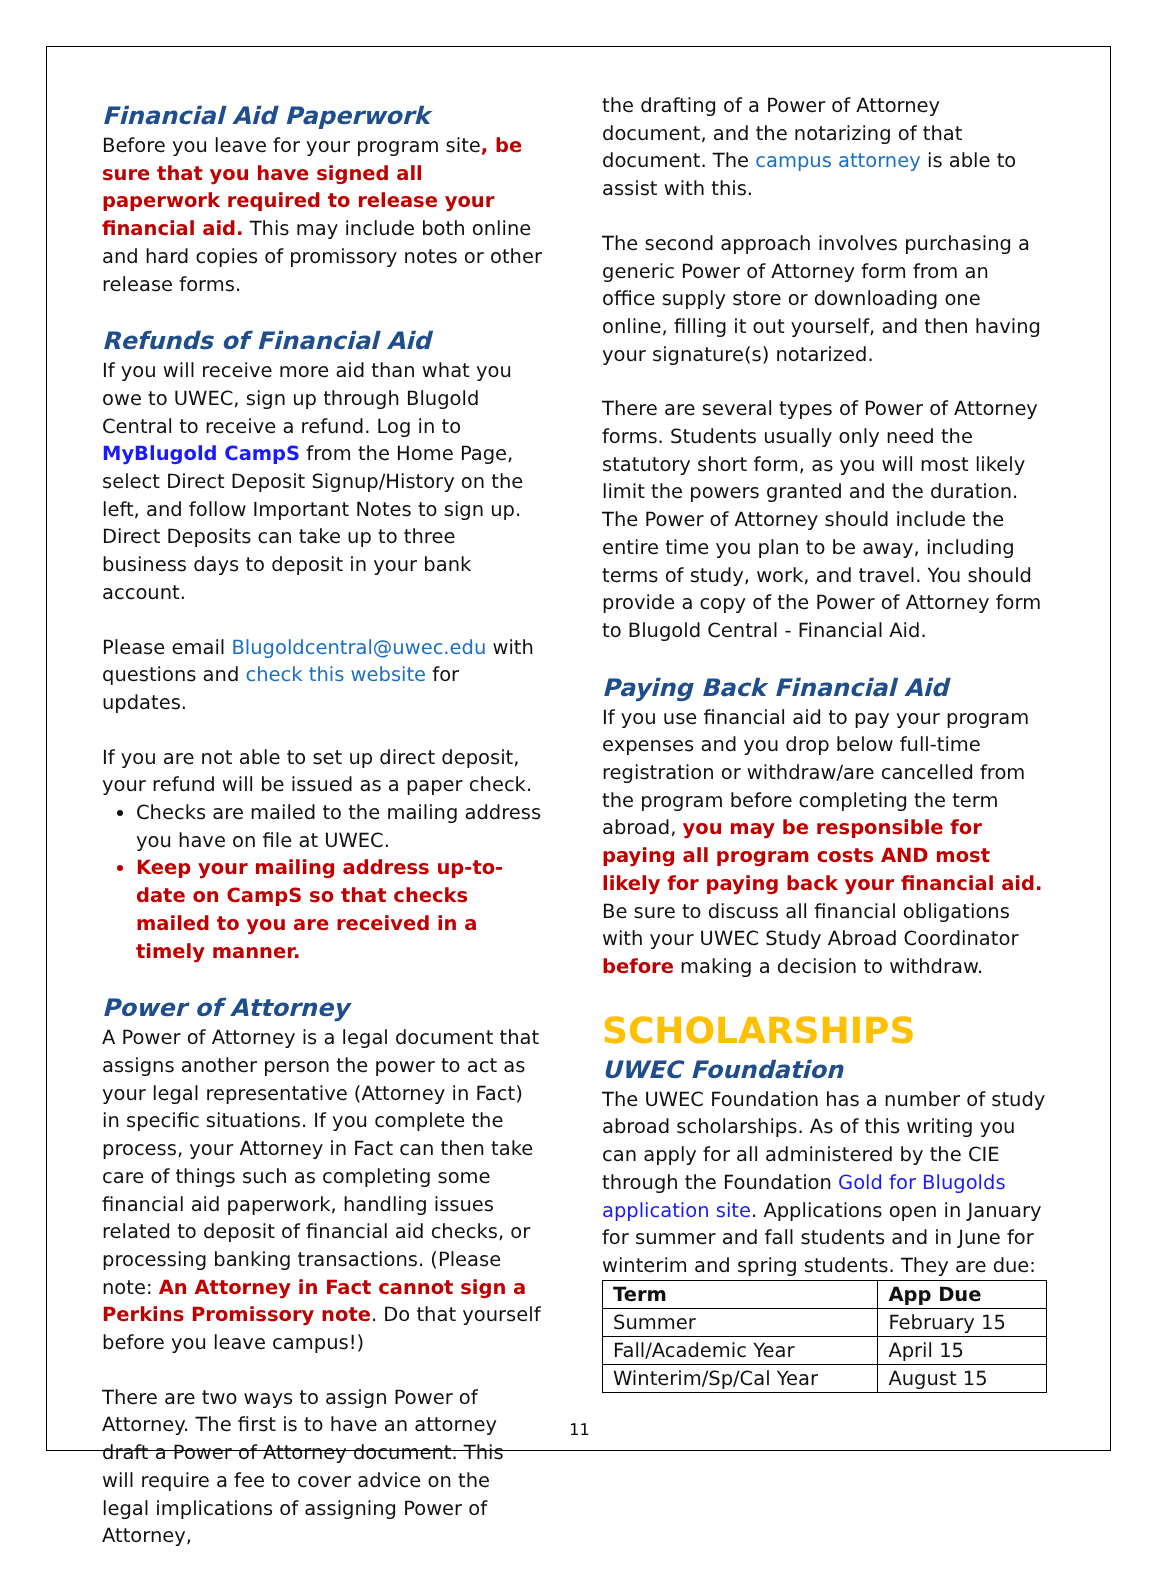Financial Aid Paperwork
Before you leave for your program site, be sure that you have signed all paperwork required to release your financial aid. This may include both online and hard copies of promissory notes or other release forms.
Refunds of Financial Aid
If you will receive more aid than what you owe to UWEC, sign up through Blugold Central to receive a refund. Log in to MyBlugold CampS from the Home Page, select Direct Deposit Signup/History on the left, and follow Important Notes to sign up. Direct Deposits can take up to three business days to deposit in your bank account.
Please email Blugoldcentral@uwec.edu with questions and check this website for updates.
If you are not able to set up direct deposit, your refund will be issued as a paper check.
Checks are mailed to the mailing address you have on file at UWEC.
Keep your mailing address up-to-date on CampS so that checks mailed to you are received in a timely manner.
Power of Attorney
A Power of Attorney is a legal document that assigns another person the power to act as your legal representative (Attorney in Fact) in specific situations. If you complete the process, your Attorney in Fact can then take care of things such as completing some financial aid paperwork, handling issues related to deposit of financial aid checks, or processing banking transactions. (Please note: An Attorney in Fact cannot sign a Perkins Promissory note. Do that yourself before you leave campus!)
There are two ways to assign Power of Attorney. The first is to have an attorney draft a Power of Attorney document. This will require a fee to cover advice on the legal implications of assigning Power of Attorney,
the drafting of a Power of Attorney document, and the notarizing of that document. The campus attorney is able to assist with this.
The second approach involves purchasing a generic Power of Attorney form from an office supply store or downloading one online, filling it out yourself, and then having your signature(s) notarized.
There are several types of Power of Attorney forms. Students usually only need the statutory short form, as you will most likely limit the powers granted and the duration. The Power of Attorney should include the entire time you plan to be away, including terms of study, work, and travel. You should provide a copy of the Power of Attorney form to Blugold Central - Financial Aid.
Paying Back Financial Aid
If you use financial aid to pay your program expenses and you drop below full-time registration or withdraw/are cancelled from the program before completing the term abroad, you may be responsible for paying all program costs AND most likely for paying back your financial aid. Be sure to discuss all financial obligations with your UWEC Study Abroad Coordinator before making a decision to withdraw.
SCHOLARSHIPS
UWEC Foundation
The UWEC Foundation has a number of study abroad scholarships. As of this writing you can apply for all administered by the CIE through the Foundation Gold for Blugolds application site. Applications open in January for summer and fall students and in June for winterim and spring students. They are due:
| Term | App Due |
| --- | --- |
| Summer | February 15 |
| Fall/Academic Year | April 15 |
| Winterim/Sp/Cal Year | August 15 |
11